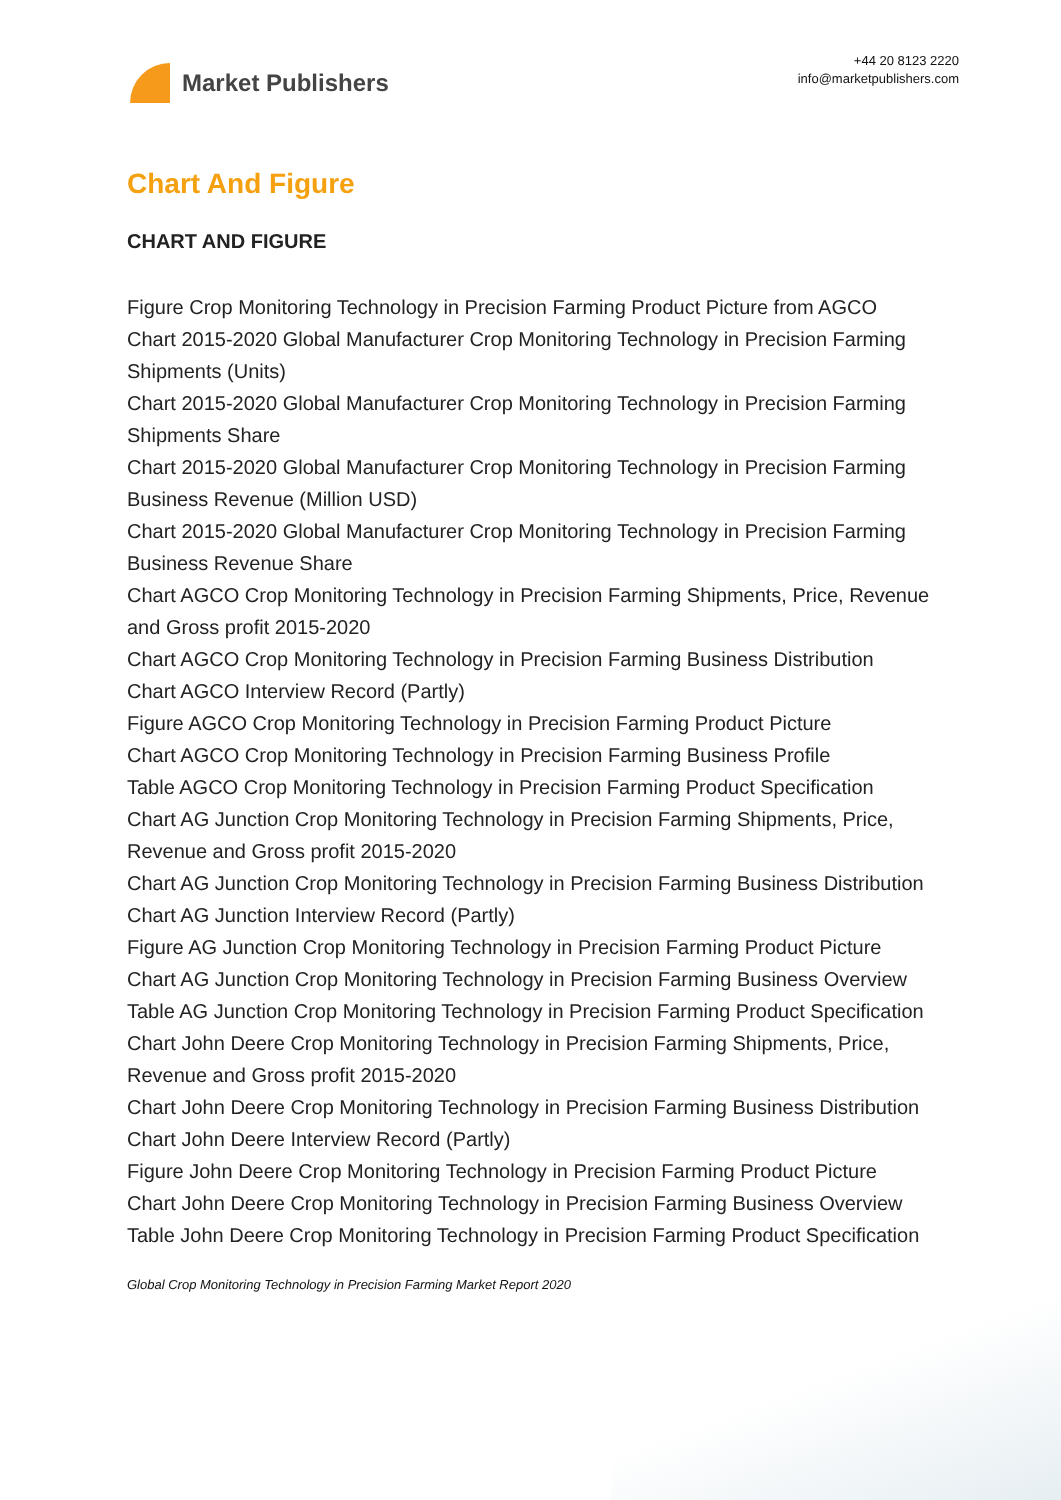Market Publishers
+44 20 8123 2220
info@marketpublishers.com
Chart And Figure
CHART AND FIGURE
Figure Crop Monitoring Technology in Precision Farming Product Picture from AGCO
Chart 2015-2020 Global Manufacturer Crop Monitoring Technology in Precision Farming Shipments (Units)
Chart 2015-2020 Global Manufacturer Crop Monitoring Technology in Precision Farming Shipments Share
Chart 2015-2020 Global Manufacturer Crop Monitoring Technology in Precision Farming Business Revenue (Million USD)
Chart 2015-2020 Global Manufacturer Crop Monitoring Technology in Precision Farming Business Revenue Share
Chart AGCO Crop Monitoring Technology in Precision Farming Shipments, Price, Revenue and Gross profit 2015-2020
Chart AGCO Crop Monitoring Technology in Precision Farming Business Distribution
Chart AGCO Interview Record (Partly)
Figure AGCO Crop Monitoring Technology in Precision Farming Product Picture
Chart AGCO Crop Monitoring Technology in Precision Farming Business Profile
Table AGCO Crop Monitoring Technology in Precision Farming Product Specification
Chart AG Junction Crop Monitoring Technology in Precision Farming Shipments, Price, Revenue and Gross profit 2015-2020
Chart AG Junction Crop Monitoring Technology in Precision Farming Business Distribution
Chart AG Junction Interview Record (Partly)
Figure AG Junction Crop Monitoring Technology in Precision Farming Product Picture
Chart AG Junction Crop Monitoring Technology in Precision Farming Business Overview
Table AG Junction Crop Monitoring Technology in Precision Farming Product Specification
Chart John Deere Crop Monitoring Technology in Precision Farming Shipments, Price, Revenue and Gross profit 2015-2020
Chart John Deere Crop Monitoring Technology in Precision Farming Business Distribution
Chart John Deere Interview Record (Partly)
Figure John Deere Crop Monitoring Technology in Precision Farming Product Picture
Chart John Deere Crop Monitoring Technology in Precision Farming Business Overview
Table John Deere Crop Monitoring Technology in Precision Farming Product Specification
Global Crop Monitoring Technology in Precision Farming Market Report 2020